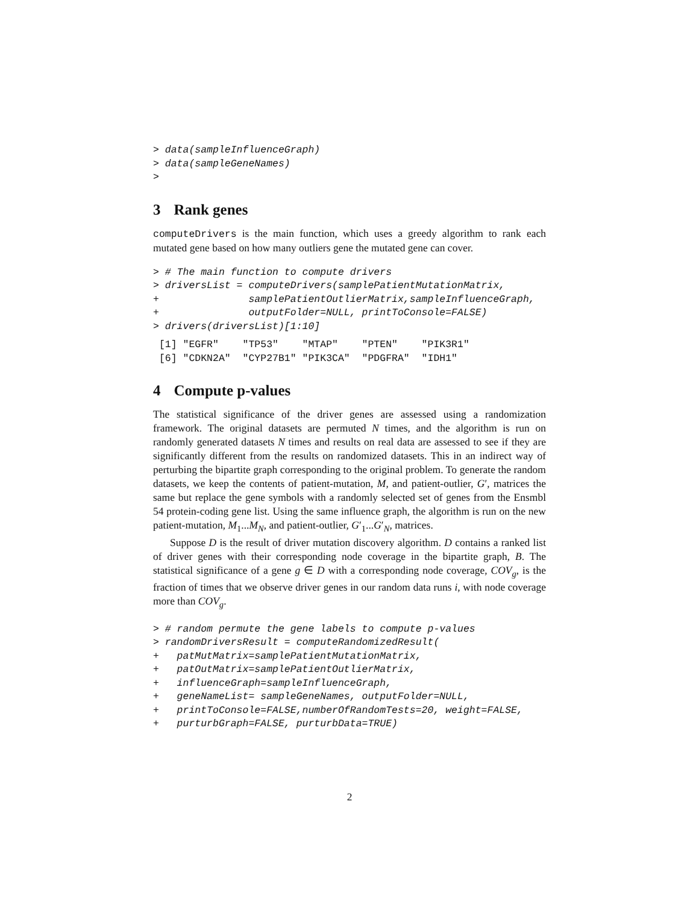> data(sampleInfluenceGraph)
> data(sampleGeneNames)
>
3 Rank genes
computeDrivers is the main function, which uses a greedy algorithm to rank each mutated gene based on how many outliers gene the mutated gene can cover.
> # The main function to compute drivers
> driversList = computeDrivers(samplePatientMutationMatrix,
+               samplePatientOutlierMatrix,sampleInfluenceGraph,
+               outputFolder=NULL, printToConsole=FALSE)
> drivers(driversList)[1:10]
 [1] "EGFR"    "TP53"    "MTAP"    "PTEN"    "PIK3R1"
 [6] "CDKN2A"  "CYP27B1" "PIK3CA"  "PDGFRA"  "IDH1"
4 Compute p-values
The statistical significance of the driver genes are assessed using a randomization framework. The original datasets are permuted N times, and the algorithm is run on randomly generated datasets N times and results on real data are assessed to see if they are significantly different from the results on randomized datasets. This in an indirect way of perturbing the bipartite graph corresponding to the original problem. To generate the random datasets, we keep the contents of patient-mutation, M, and patient-outlier, G′, matrices the same but replace the gene symbols with a randomly selected set of genes from the Ensmbl 54 protein-coding gene list. Using the same influence graph, the algorithm is run on the new patient-mutation, M<sub>1</sub>...M<sub>N</sub>, and patient-outlier, G′<sub>1</sub>...G′<sub>N</sub>, matrices.
Suppose D is the result of driver mutation discovery algorithm. D contains a ranked list of driver genes with their corresponding node coverage in the bipartite graph, B. The statistical significance of a gene g ∈ D with a corresponding node coverage, COV<sub>g</sub>, is the fraction of times that we observe driver genes in our random data runs i, with node coverage more than COV<sub>g</sub>.
> # random permute the gene labels to compute p-values
> randomDriversResult = computeRandomizedResult(
+   patMutMatrix=samplePatientMutationMatrix,
+   patOutMatrix=samplePatientOutlierMatrix,
+   influenceGraph=sampleInfluenceGraph,
+   geneNameList= sampleGeneNames, outputFolder=NULL,
+   printToConsole=FALSE,numberOfRandomTests=20, weight=FALSE,
+   purturbGraph=FALSE, purturbData=TRUE)
2